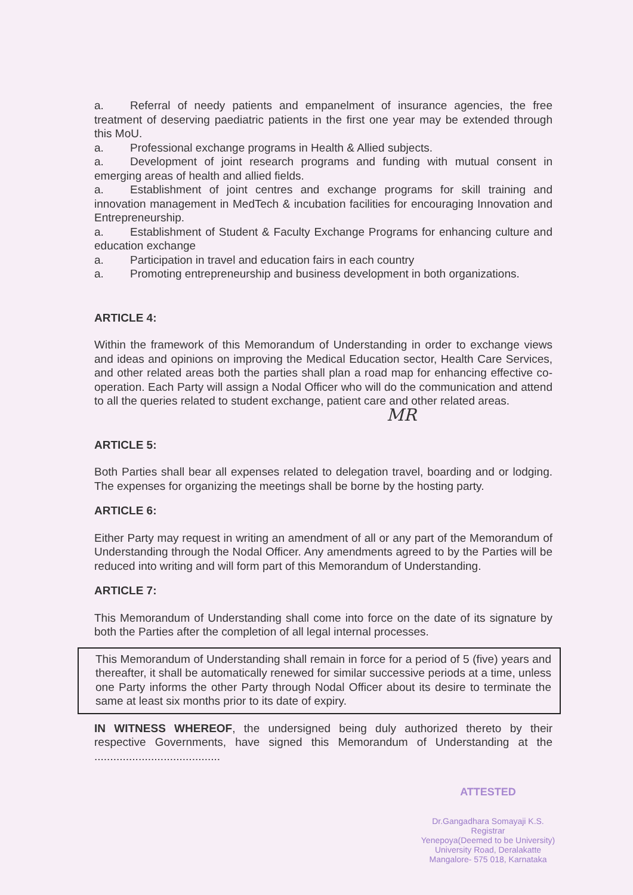a. Referral of needy patients and empanelment of insurance agencies, the free treatment of deserving paediatric patients in the first one year may be extended through this MoU.
a. Professional exchange programs in Health & Allied subjects.
a. Development of joint research programs and funding with mutual consent in emerging areas of health and allied fields.
a. Establishment of joint centres and exchange programs for skill training and innovation management in MedTech & incubation facilities for encouraging Innovation and Entrepreneurship.
a. Establishment of Student & Faculty Exchange Programs for enhancing culture and education exchange
a. Participation in travel and education fairs in each country
a. Promoting entrepreneurship and business development in both organizations.
ARTICLE 4:
Within the framework of this Memorandum of Understanding in order to exchange views and ideas and opinions on improving the Medical Education sector, Health Care Services, and other related areas both the parties shall plan a road map for enhancing effective co-operation. Each Party will assign a Nodal Officer who will do the communication and attend to all the queries related to student exchange, patient care and other related areas.
MR
ARTICLE 5:
Both Parties shall bear all expenses related to delegation travel, boarding and or lodging. The expenses for organizing the meetings shall be borne by the hosting party.
ARTICLE 6:
Either Party may request in writing an amendment of all or any part of the Memorandum of Understanding through the Nodal Officer. Any amendments agreed to by the Parties will be reduced into writing and will form part of this Memorandum of Understanding.
ARTICLE 7:
This Memorandum of Understanding shall come into force on the date of its signature by both the Parties after the completion of all legal internal processes.
This Memorandum of Understanding shall remain in force for a period of 5 (five) years and thereafter, it shall be automatically renewed for similar successive periods at a time, unless one Party informs the other Party through Nodal Officer about its desire to terminate the same at least six months prior to its date of expiry.
IN WITNESS WHEREOF, the undersigned being duly authorized thereto by their respective Governments, have signed this Memorandum of Understanding at the ........................................
ATTESTED
Dr.Gangadhara Somayaji K.S.
Registrar
Yenepoya(Deemed to be University)
University Road, Deralakatte
Mangalore- 575 018, Karnataka